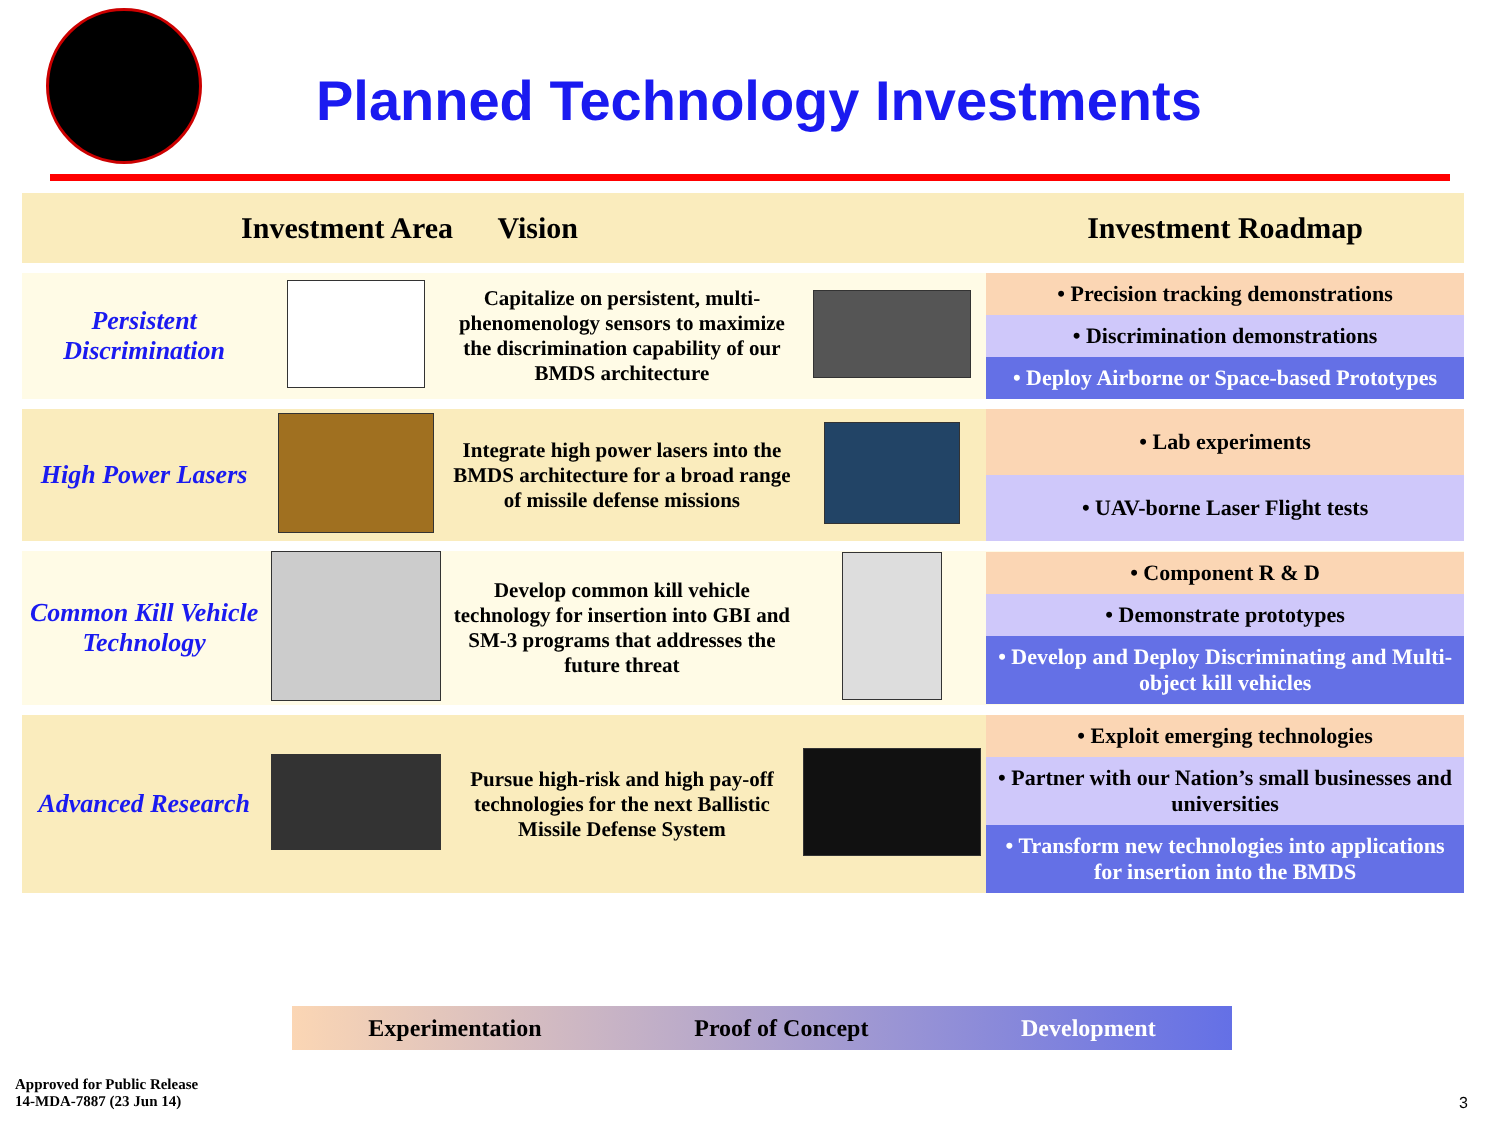Planned Technology Investments
| Investment Area Vision | | | | Investment Roadmap |
| --- | --- | --- | --- | --- |
| Persistent Discrimination | | Capitalize on persistent, multi-phenomenology sensors to maximize the discrimination capability of our BMDS architecture | | • Precision tracking demonstrations • Discrimination demonstrations • Deploy Airborne or Space-based Prototypes |
| High Power Lasers | | Integrate high power lasers into the BMDS architecture for a broad range of missile defense missions | | • Lab experiments • UAV-borne Laser Flight tests |
| Common Kill Vehicle Technology | | Develop common kill vehicle technology for insertion into GBI and SM-3 programs that addresses the future threat | | • Component R & D • Demonstrate prototypes • Develop and Deploy Discriminating and Multi-object kill vehicles |
| Advanced Research | | Pursue high-risk and high pay-off technologies for the next Ballistic Missile Defense System | | • Exploit emerging technologies • Partner with our Nation’s small businesses and universities • Transform new technologies into applications for insertion into the BMDS |
Experimentation Proof of Concept Development
Approved for Public Release
14-MDA-7887 (23 Jun 14)
3